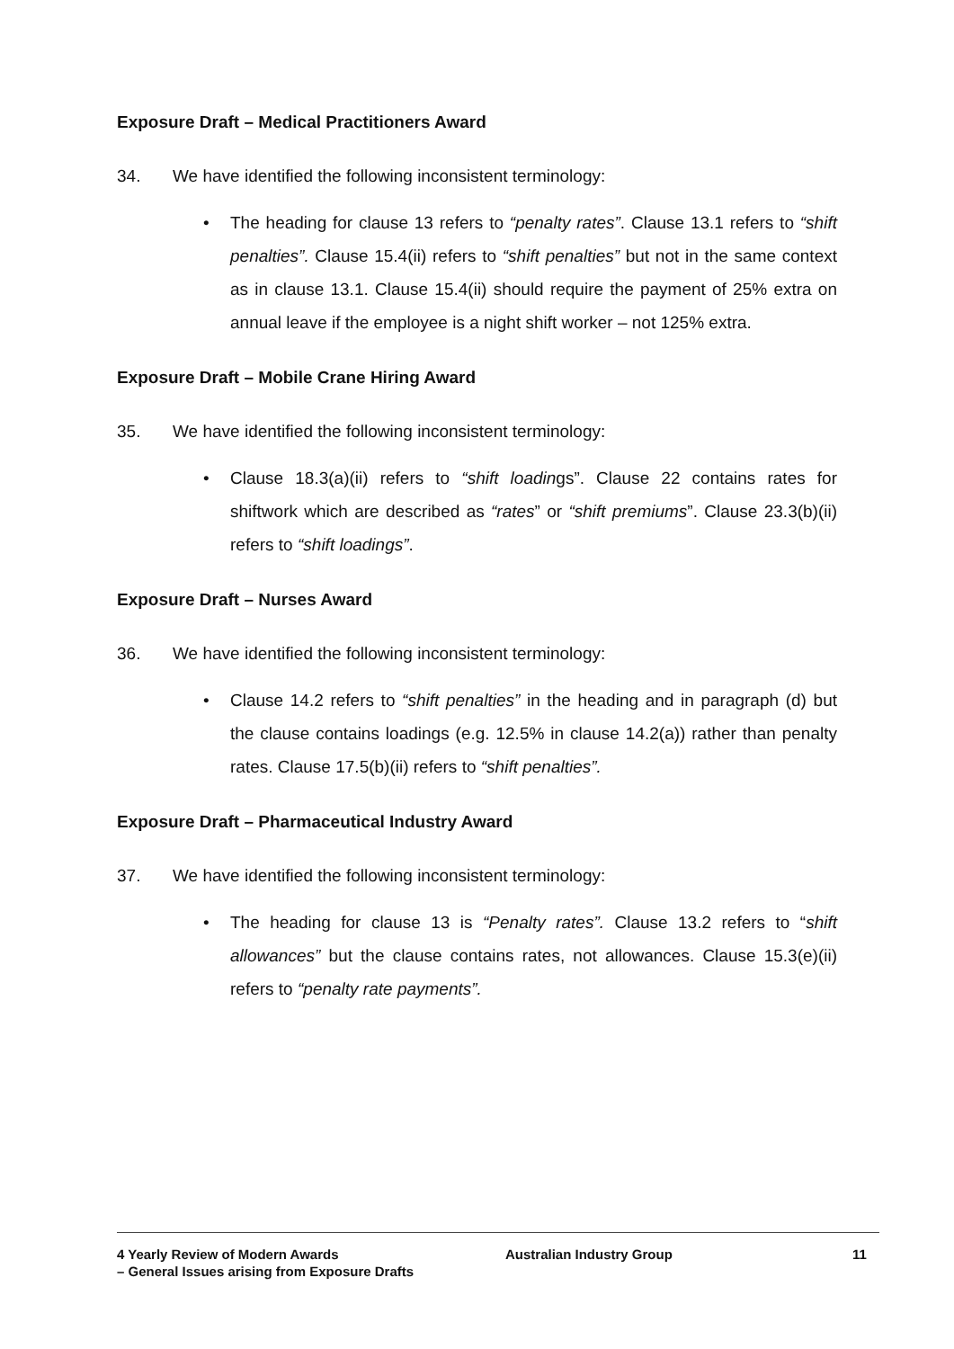Exposure Draft – Medical Practitioners Award
34. We have identified the following inconsistent terminology:
• The heading for clause 13 refers to “penalty rates”. Clause 13.1 refers to “shift penalties”. Clause 15.4(ii) refers to “shift penalties” but not in the same context as in clause 13.1. Clause 15.4(ii) should require the payment of 25% extra on annual leave if the employee is a night shift worker – not 125% extra.
Exposure Draft – Mobile Crane Hiring Award
35. We have identified the following inconsistent terminology:
• Clause 18.3(a)(ii) refers to “shift loadings”. Clause 22 contains rates for shiftwork which are described as “rates” or “shift premiums”. Clause 23.3(b)(ii) refers to “shift loadings”.
Exposure Draft – Nurses Award
36. We have identified the following inconsistent terminology:
• Clause 14.2 refers to “shift penalties” in the heading and in paragraph (d) but the clause contains loadings (e.g. 12.5% in clause 14.2(a)) rather than penalty rates. Clause 17.5(b)(ii) refers to “shift penalties”.
Exposure Draft – Pharmaceutical Industry Award
37. We have identified the following inconsistent terminology:
• The heading for clause 13 is “Penalty rates”. Clause 13.2 refers to “shift allowances” but the clause contains rates, not allowances. Clause 15.3(e)(ii) refers to “penalty rate payments”.
4 Yearly Review of Modern Awards
– General Issues arising from Exposure Drafts
Australian Industry Group 11